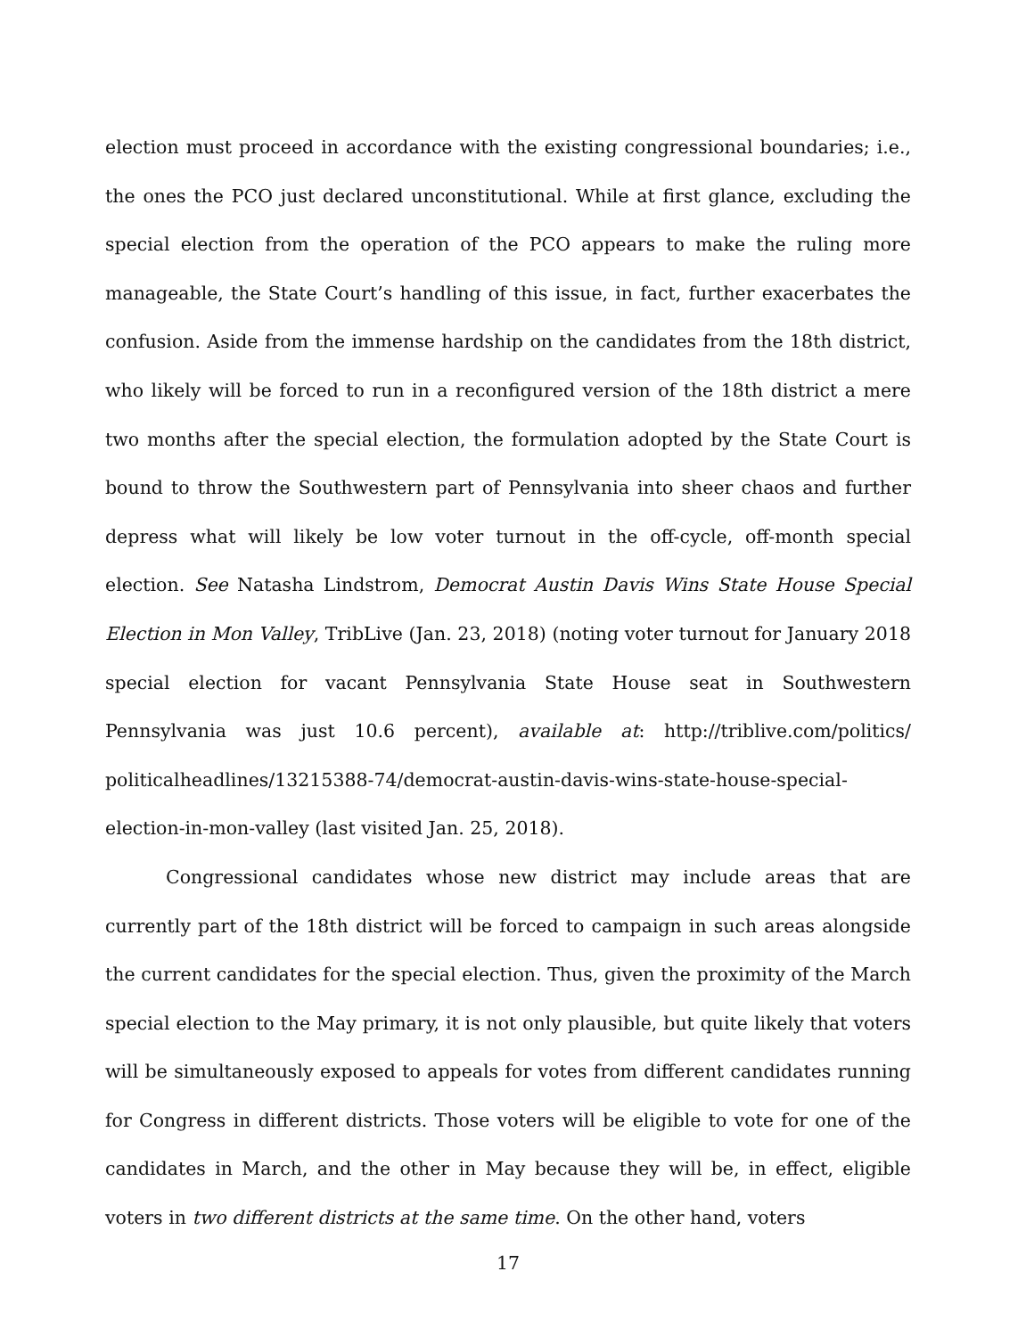election must proceed in accordance with the existing congressional boundaries; i.e., the ones the PCO just declared unconstitutional. While at first glance, excluding the special election from the operation of the PCO appears to make the ruling more manageable, the State Court’s handling of this issue, in fact, further exacerbates the confusion. Aside from the immense hardship on the candidates from the 18th district, who likely will be forced to run in a reconfigured version of the 18th district a mere two months after the special election, the formulation adopted by the State Court is bound to throw the Southwestern part of Pennsylvania into sheer chaos and further depress what will likely be low voter turnout in the off-cycle, off-month special election. See Natasha Lindstrom, Democrat Austin Davis Wins State House Special Election in Mon Valley, TribLive (Jan. 23, 2018) (noting voter turnout for January 2018 special election for vacant Pennsylvania State House seat in Southwestern Pennsylvania was just 10.6 percent), available at: http://triblive.com/politics/ politicalheadlines/13215388-74/democrat-austin-davis-wins-state-house-special-election-in-mon-valley (last visited Jan. 25, 2018).
Congressional candidates whose new district may include areas that are currently part of the 18th district will be forced to campaign in such areas alongside the current candidates for the special election. Thus, given the proximity of the March special election to the May primary, it is not only plausible, but quite likely that voters will be simultaneously exposed to appeals for votes from different candidates running for Congress in different districts. Those voters will be eligible to vote for one of the candidates in March, and the other in May because they will be, in effect, eligible voters in two different districts at the same time. On the other hand, voters
17